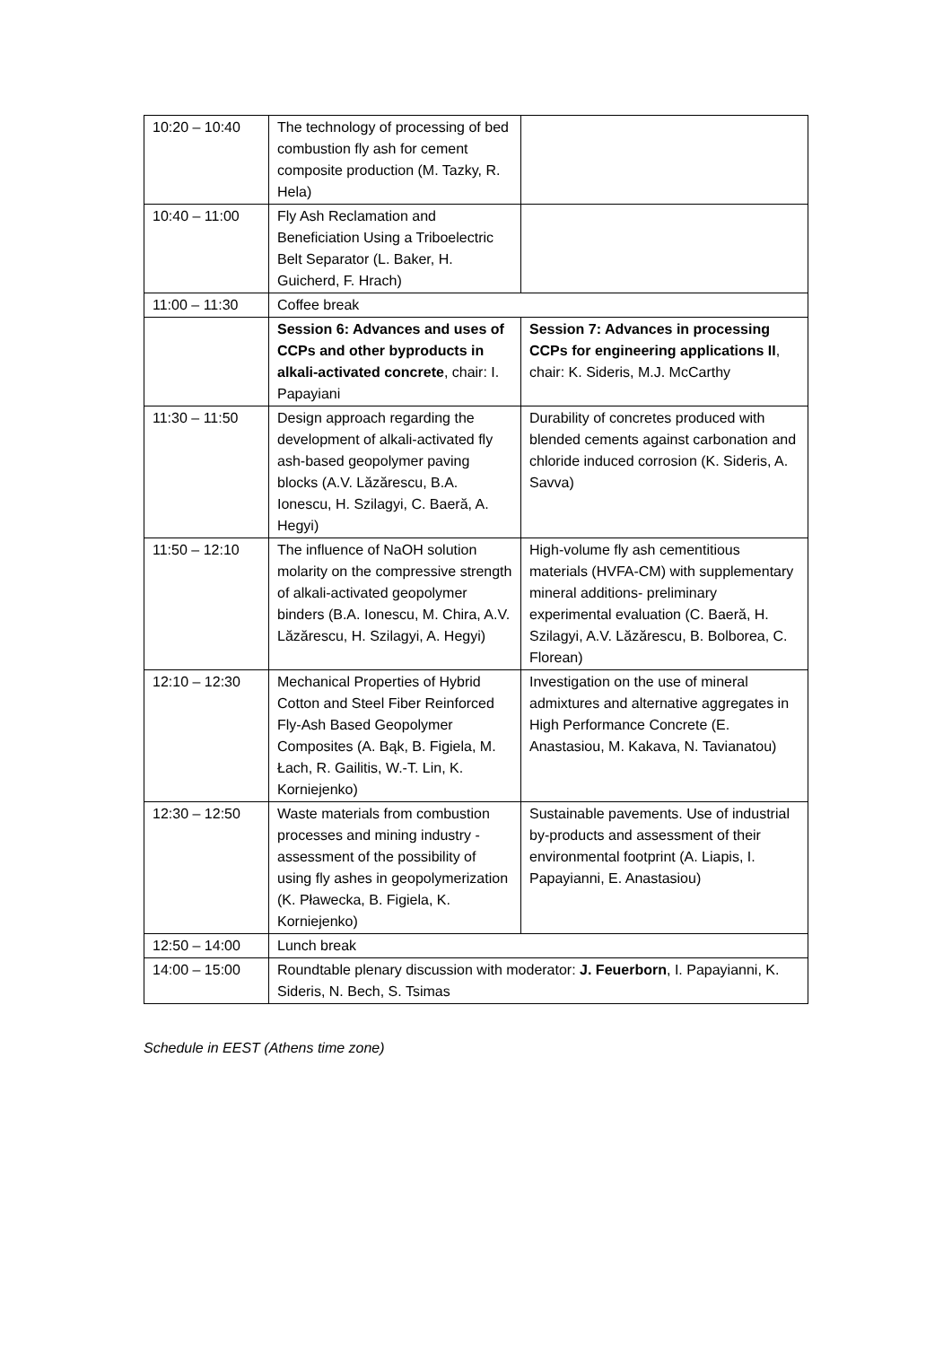| 10:20 – 10:40 | The technology of processing of bed combustion fly ash for cement composite production (M. Tazky, R. Hela) | |
| 10:40 – 11:00 | Fly Ash Reclamation and Beneficiation Using a Triboelectric Belt Separator (L. Baker, H. Guicherd, F. Hrach) | |
| 11:00 – 11:30 | Coffee break | |
| | Session 6: Advances and uses of CCPs and other byproducts in alkali-activated concrete , chair: I. Papayiani | Session 7: Advances in processing CCPs for engineering applications II , chair: K. Sideris, M.J. McCarthy |
| 11:30 – 11:50 | Design approach regarding the development of alkali-activated fly ash-based geopolymer paving blocks (A.V. Lăzărescu, B.A. Ionescu, H. Szilagyi, C. Baeră, A. Hegyi) | Durability of concretes produced with blended cements against carbonation and chloride induced corrosion (K. Sideris, A. Savva) |
| 11:50 – 12:10 | The influence of NaOH solution molarity on the compressive strength of alkali-activated geopolymer binders (B.A. Ionescu, M. Chira, A.V. Lăzărescu, H. Szilagyi, A. Hegyi) | High-volume fly ash cementitious materials (HVFA-CM) with supplementary mineral additions- preliminary experimental evaluation (C. Baeră, H. Szilagyi, A.V. Lăzărescu, B. Bolborea, C. Florean) |
| 12:10 – 12:30 | Mechanical Properties of Hybrid Cotton and Steel Fiber Reinforced Fly-Ash Based Geopolymer Composites (A. Bąk, B. Figiela, M. Łach, R. Gailitis, W.-T. Lin, K. Korniejenko) | Investigation on the use of mineral admixtures and alternative aggregates in High Performance Concrete (E. Anastasiou, M. Kakava, N. Tavianatou) |
| 12:30 – 12:50 | Waste materials from combustion processes and mining industry - assessment of the possibility of using fly ashes in geopolymerization (K. Pławecka, B. Figiela, K. Korniejenko) | Sustainable pavements. Use of industrial by-products and assessment of their environmental footprint (A. Liapis, I. Papayianni, E. Anastasiou) |
| 12:50 – 14:00 | Lunch break | |
| 14:00 – 15:00 | Roundtable plenary discussion with moderator: J. Feuerborn , I. Papayianni, K. Sideris, N. Bech, S. Tsimas | |
Schedule in EEST (Athens time zone)